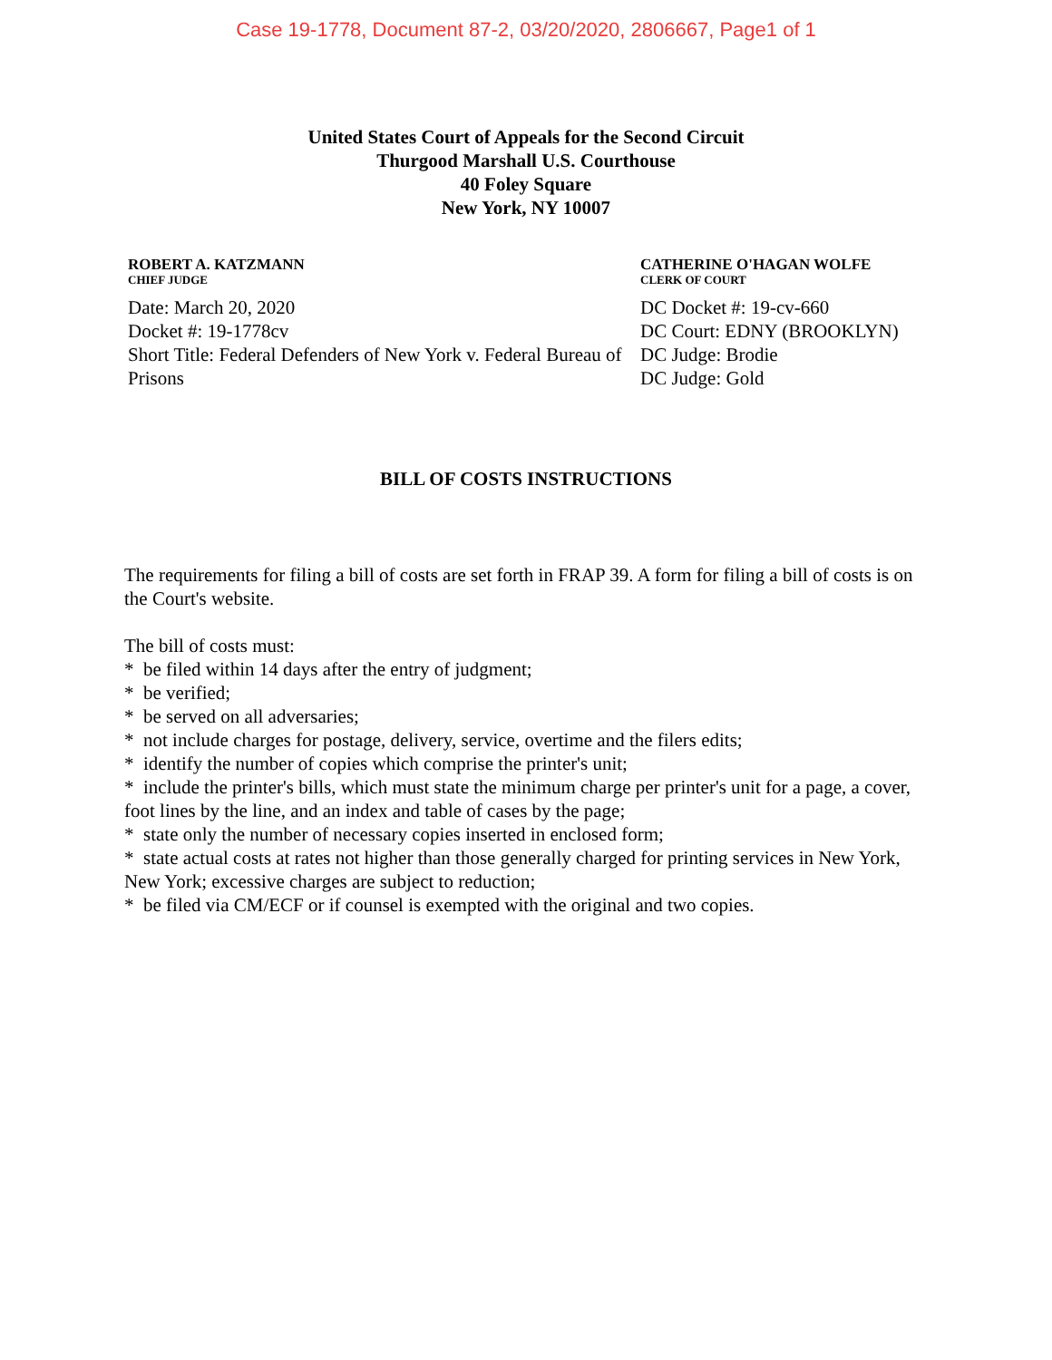Case 19-1778, Document 87-2, 03/20/2020, 2806667, Page1 of 1
United States Court of Appeals for the Second Circuit
Thurgood Marshall U.S. Courthouse
40 Foley Square
New York, NY 10007
ROBERT A. KATZMANN
CHIEF JUDGE
Date: March 20, 2020
Docket #: 19-1778cv
Short Title: Federal Defenders of New York v. Federal Bureau of Prisons
CATHERINE O'HAGAN WOLFE
CLERK OF COURT
DC Docket #: 19-cv-660
DC Court: EDNY (BROOKLYN)
DC Judge: Brodie
DC Judge: Gold
BILL OF COSTS INSTRUCTIONS
The requirements for filing a bill of costs are set forth in FRAP 39. A form for filing a bill of costs is on the Court's website.
The bill of costs must:
* be filed within 14 days after the entry of judgment;
* be verified;
* be served on all adversaries;
* not include charges for postage, delivery, service, overtime and the filers edits;
* identify the number of copies which comprise the printer's unit;
* include the printer's bills, which must state the minimum charge per printer's unit for a page, a cover, foot lines by the line, and an index and table of cases by the page;
* state only the number of necessary copies inserted in enclosed form;
* state actual costs at rates not higher than those generally charged for printing services in New York, New York; excessive charges are subject to reduction;
* be filed via CM/ECF or if counsel is exempted with the original and two copies.